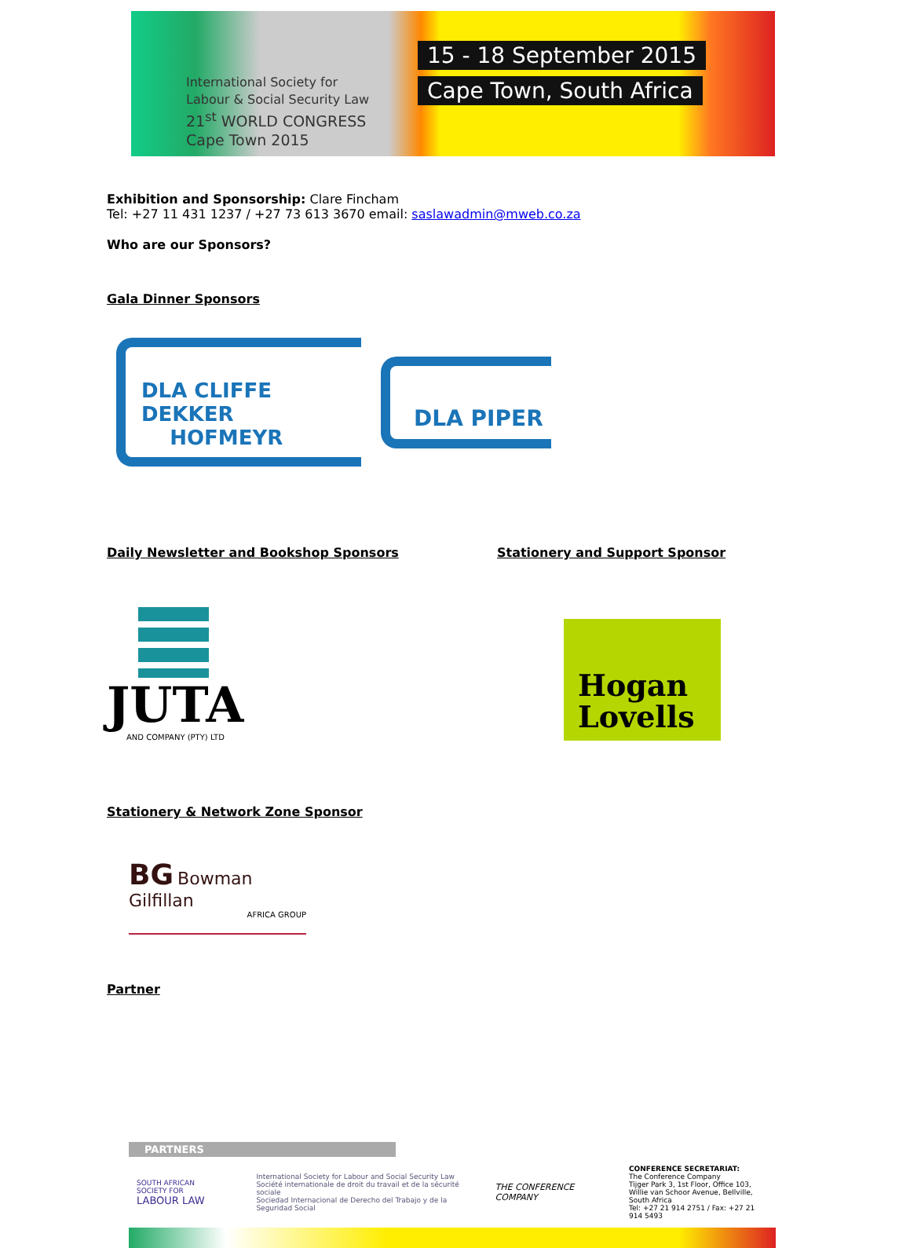International Society for
Labour & Social Security Law
21<sup>st</sup> WORLD CONGRESS
Cape Town 2015
15 - 18 September 2015
Cape Town, South Africa
Exhibition and Sponsorship: Clare Fincham
Tel: +27 11 431 1237 / +27 73 613 3670 email: saslawadmin@mweb.co.za
Who are our Sponsors?
Gala Dinner Sponsors
DLA CLIFFE DEKKER
HOFMEYR DLA PIPER
Daily Newsletter and Bookshop Sponsors
JUTA
AND COMPANY (PTY) LTD
Stationery and Support Sponsor
Hogan
Lovells
Stationery & Network Zone Sponsor
BG Bowman Gilfillan
AFRICA GROUP
Partner
PARTNERS
SOUTH AFRICAN SOCIETY FOR
LABOUR LAW
International Society for Labour and Social Security Law
Société internationale de droit du travail et de la sécurité sociale
Sociedad Internacional de Derecho del Trabajo y de la Seguridad Social
THE CONFERENCE COMPANY
CONFERENCE SECRETARIAT:
The Conference Company
Tijger Park 3, 1st Floor, Office 103,
Willie van Schoor Avenue, Bellville, South Africa
Tel: +27 21 914 2751 / Fax: +27 21 914 5493